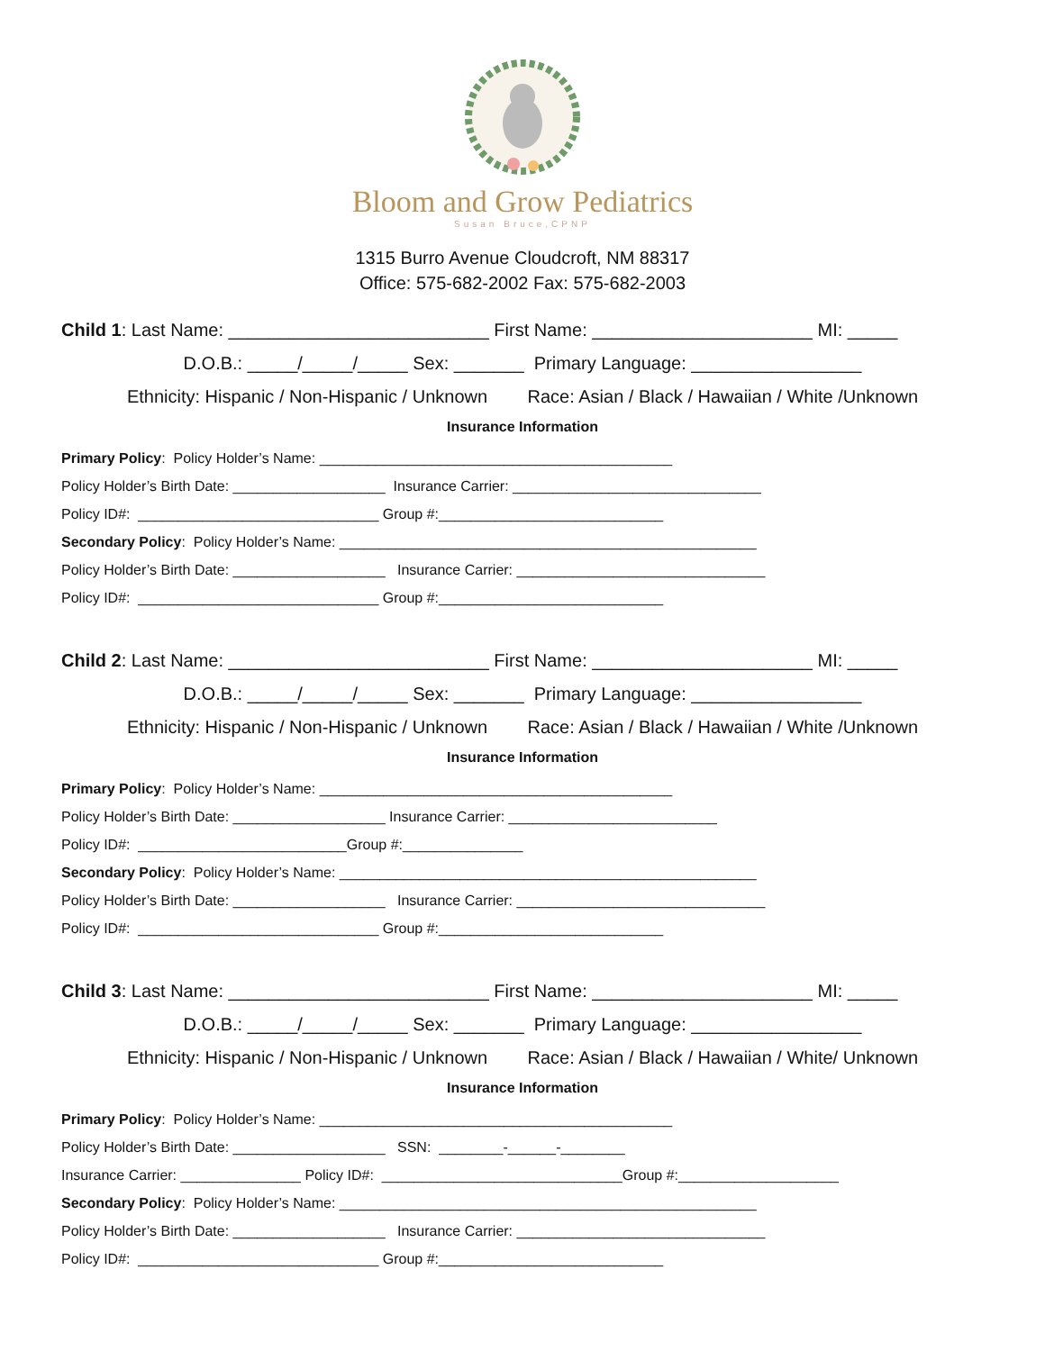Bloom and Grow Pediatrics
Susan Bruce,CPNP
1315 Burro Avenue Cloudcroft, NM 88317
Office: 575-682-2002 Fax: 575-682-2003
Child 1: Last Name: __________________________ First Name: ______________________ MI: _____
D.O.B.: _____/_____/_____ Sex: _______ Primary Language: _________________
Ethnicity: Hispanic / Non-Hispanic / Unknown Race: Asian / Black / Hawaiian / White /Unknown
Insurance Information
Primary Policy: Policy Holder’s Name: ____________________________________________
Policy Holder’s Birth Date: ___________________ Insurance Carrier: _______________________________
Policy ID#: ______________________________ Group #:____________________________
Secondary Policy: Policy Holder’s Name: ____________________________________________________
Policy Holder’s Birth Date: ___________________ Insurance Carrier: _______________________________
Policy ID#: ______________________________ Group #:____________________________
Child 2: Last Name: __________________________ First Name: ______________________ MI: _____
D.O.B.: _____/_____/_____ Sex: _______ Primary Language: _________________
Ethnicity: Hispanic / Non-Hispanic / Unknown Race: Asian / Black / Hawaiian / White /Unknown
Insurance Information
Primary Policy: Policy Holder’s Name: ____________________________________________
Policy Holder’s Birth Date: ___________________ Insurance Carrier: __________________________
Policy ID#: __________________________Group #:_______________
Secondary Policy: Policy Holder’s Name: ____________________________________________________
Policy Holder’s Birth Date: ___________________ Insurance Carrier: _______________________________
Policy ID#: ______________________________ Group #:____________________________
Child 3: Last Name: __________________________ First Name: ______________________ MI: _____
D.O.B.: _____/_____/_____ Sex: _______ Primary Language: _________________
Ethnicity: Hispanic / Non-Hispanic / Unknown Race: Asian / Black / Hawaiian / White/ Unknown
Insurance Information
Primary Policy: Policy Holder’s Name: ____________________________________________
Policy Holder’s Birth Date: ___________________ SSN: ________-______-________
Insurance Carrier: _______________ Policy ID#: ______________________________Group #:____________________
Secondary Policy: Policy Holder’s Name: ____________________________________________________
Policy Holder’s Birth Date: ___________________ Insurance Carrier: _______________________________
Policy ID#: ______________________________ Group #:____________________________